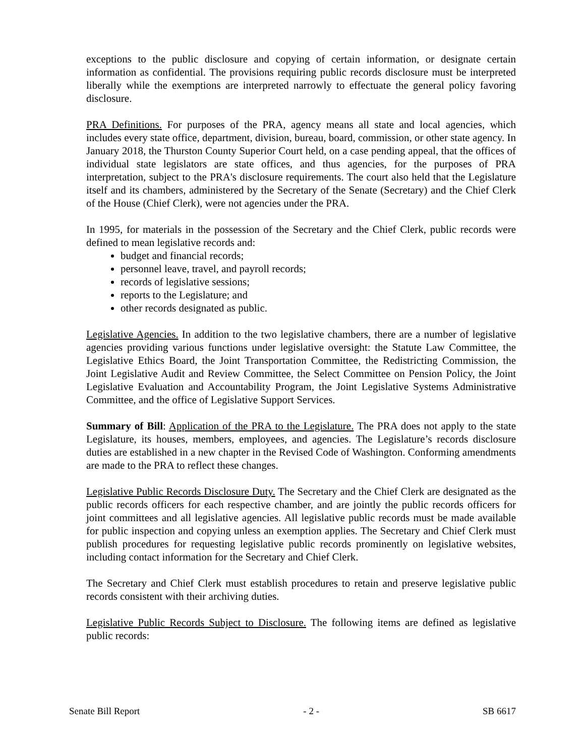exceptions to the public disclosure and copying of certain information, or designate certain information as confidential. The provisions requiring public records disclosure must be interpreted liberally while the exemptions are interpreted narrowly to effectuate the general policy favoring disclosure.
PRA Definitions. For purposes of the PRA, agency means all state and local agencies, which includes every state office, department, division, bureau, board, commission, or other state agency. In January 2018, the Thurston County Superior Court held, on a case pending appeal, that the offices of individual state legislators are state offices, and thus agencies, for the purposes of PRA interpretation, subject to the PRA's disclosure requirements. The court also held that the Legislature itself and its chambers, administered by the Secretary of the Senate (Secretary) and the Chief Clerk of the House (Chief Clerk), were not agencies under the PRA.
In 1995, for materials in the possession of the Secretary and the Chief Clerk, public records were defined to mean legislative records and:
budget and financial records;
personnel leave, travel, and payroll records;
records of legislative sessions;
reports to the Legislature; and
other records designated as public.
Legislative Agencies. In addition to the two legislative chambers, there are a number of legislative agencies providing various functions under legislative oversight: the Statute Law Committee, the Legislative Ethics Board, the Joint Transportation Committee, the Redistricting Commission, the Joint Legislative Audit and Review Committee, the Select Committee on Pension Policy, the Joint Legislative Evaluation and Accountability Program, the Joint Legislative Systems Administrative Committee, and the office of Legislative Support Services.
Summary of Bill: Application of the PRA to the Legislature. The PRA does not apply to the state Legislature, its houses, members, employees, and agencies. The Legislature’s records disclosure duties are established in a new chapter in the Revised Code of Washington. Conforming amendments are made to the PRA to reflect these changes.
Legislative Public Records Disclosure Duty. The Secretary and the Chief Clerk are designated as the public records officers for each respective chamber, and are jointly the public records officers for joint committees and all legislative agencies. All legislative public records must be made available for public inspection and copying unless an exemption applies. The Secretary and Chief Clerk must publish procedures for requesting legislative public records prominently on legislative websites, including contact information for the Secretary and Chief Clerk.
The Secretary and Chief Clerk must establish procedures to retain and preserve legislative public records consistent with their archiving duties.
Legislative Public Records Subject to Disclosure. The following items are defined as legislative public records:
Senate Bill Report - 2 - SB 6617